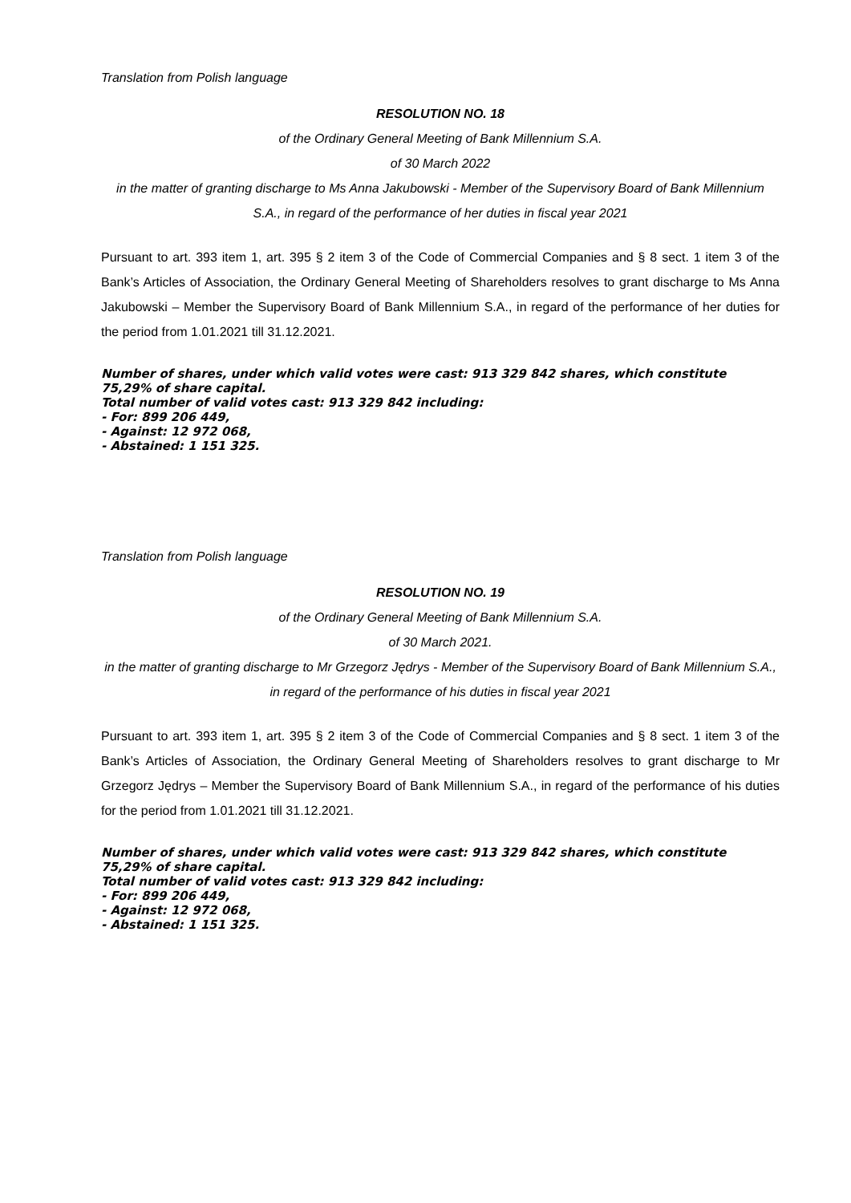Translation from Polish language
RESOLUTION NO. 18
of the Ordinary General Meeting of Bank Millennium S.A.
of 30 March 2022
in the matter of granting discharge to Ms Anna Jakubowski - Member of the Supervisory Board of Bank Millennium S.A., in regard of the performance of her duties in fiscal year 2021
Pursuant to art. 393 item 1, art. 395 § 2 item 3 of the Code of Commercial Companies and § 8 sect. 1 item 3 of the Bank’s Articles of Association, the Ordinary General Meeting of Shareholders resolves to grant discharge to Ms Anna Jakubowski – Member the Supervisory Board of Bank Millennium S.A., in regard of the performance of her duties for the period from 1.01.2021 till 31.12.2021.
Number of shares, under which valid votes were cast: 913 329 842 shares, which constitute 75,29% of share capital.
Total number of valid votes cast: 913 329 842 including:
- For: 899 206 449,
- Against: 12 972 068,
- Abstained: 1 151 325.
Translation from Polish language
RESOLUTION NO. 19
of the Ordinary General Meeting of Bank Millennium S.A.
of 30 March 2021.
in the matter of granting discharge to Mr Grzegorz Jędrys - Member of the Supervisory Board of Bank Millennium S.A., in regard of the performance of his duties in fiscal year 2021
Pursuant to art. 393 item 1, art. 395 § 2 item 3 of the Code of Commercial Companies and § 8 sect. 1 item 3 of the Bank’s Articles of Association, the Ordinary General Meeting of Shareholders resolves to grant discharge to Mr Grzegorz Jędrys – Member the Supervisory Board of Bank Millennium S.A., in regard of the performance of his duties for the period from 1.01.2021 till 31.12.2021.
Number of shares, under which valid votes were cast: 913 329 842 shares, which constitute 75,29% of share capital.
Total number of valid votes cast: 913 329 842 including:
- For: 899 206 449,
- Against: 12 972 068,
- Abstained: 1 151 325.